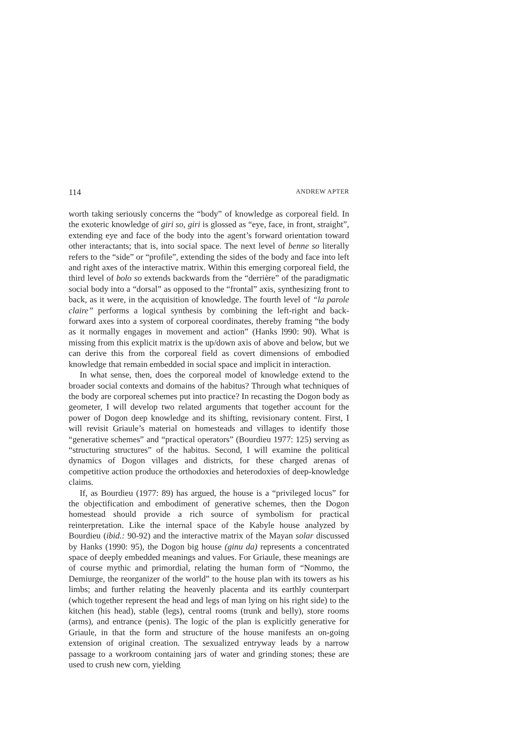114 ANDREW APTER
worth taking seriously concerns the “body” of knowledge as corporeal field. In the exoteric knowledge of giri so, giri is glossed as “eye, face, in front, straight”, extending eye and face of the body into the agent’s forward orientation toward other interactants; that is, into social space. The next level of benne so literally refers to the “side” or “profile”, extending the sides of the body and face into left and right axes of the interactive matrix. Within this emerging corporeal field, the third level of bolo so extends backwards from the “derrière” of the paradigmatic social body into a “dorsal” as opposed to the “frontal” axis, synthesizing front to back, as it were, in the acquisition of knowledge. The fourth level of “la parole claire” performs a logical synthesis by combining the left-right and back-forward axes into a system of corporeal coordinates, thereby framing “the body as it normally engages in movement and action” (Hanks l990: 90). What is missing from this explicit matrix is the up/down axis of above and below, but we can derive this from the corporeal field as covert dimensions of embodied knowledge that remain embedded in social space and implicit in interaction.
In what sense, then, does the corporeal model of knowledge extend to the broader social contexts and domains of the habitus? Through what techniques of the body are corporeal schemes put into practice? In recasting the Dogon body as geometer, I will develop two related arguments that together account for the power of Dogon deep knowledge and its shifting, revisionary content. First, I will revisit Griaule’s material on homesteads and villages to identify those “generative schemes” and “practical operators” (Bourdieu 1977: 125) serving as “structuring structures” of the habitus. Second, I will examine the political dynamics of Dogon villages and districts, for these charged arenas of competitive action produce the orthodoxies and heterodoxies of deep-knowledge claims.
If, as Bourdieu (1977: 89) has argued, the house is a “privileged locus” for the objectification and embodiment of generative schemes, then the Dogon homestead should provide a rich source of symbolism for practical reinterpretation. Like the internal space of the Kabyle house analyzed by Bourdieu (ibid.: 90-92) and the interactive matrix of the Mayan solar discussed by Hanks (1990: 95), the Dogon big house (ginu da) represents a concentrated space of deeply embedded meanings and values. For Griaule, these meanings are of course mythic and primordial, relating the human form of “Nommo, the Demiurge, the reorganizer of the world” to the house plan with its towers as his limbs; and further relating the heavenly placenta and its earthly counterpart (which together represent the head and legs of man lying on his right side) to the kitchen (his head), stable (legs), central rooms (trunk and belly), store rooms (arms), and entrance (penis). The logic of the plan is explicitly generative for Griaule, in that the form and structure of the house manifests an on-going extension of original creation. The sexualized entryway leads by a narrow passage to a workroom containing jars of water and grinding stones; these are used to crush new corn, yielding